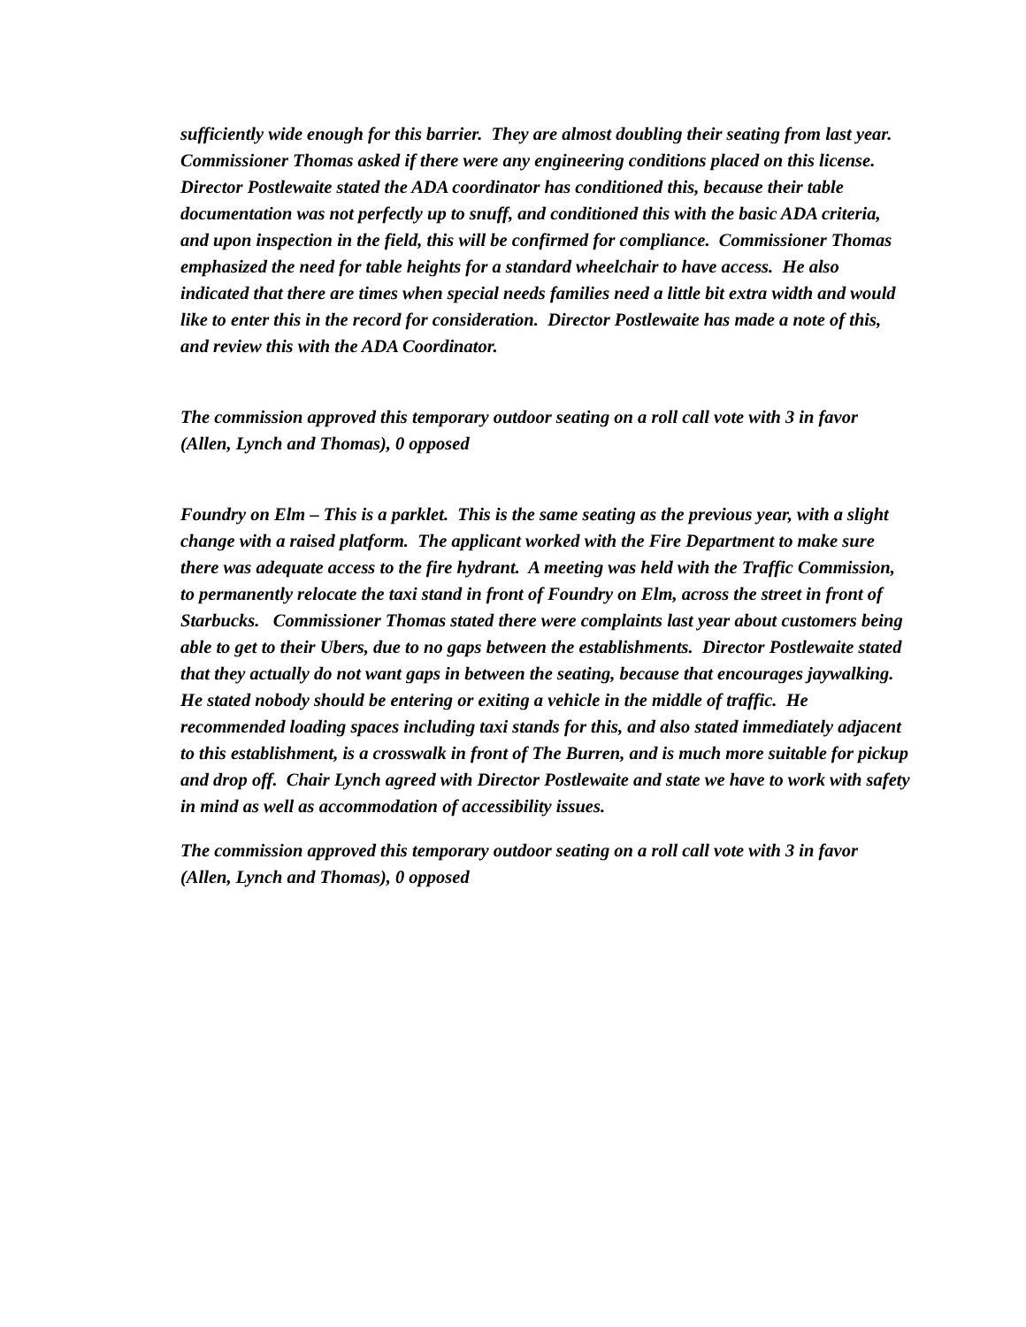sufficiently wide enough for this barrier. They are almost doubling their seating from last year. Commissioner Thomas asked if there were any engineering conditions placed on this license. Director Postlewaite stated the ADA coordinator has conditioned this, because their table documentation was not perfectly up to snuff, and conditioned this with the basic ADA criteria, and upon inspection in the field, this will be confirmed for compliance. Commissioner Thomas emphasized the need for table heights for a standard wheelchair to have access. He also indicated that there are times when special needs families need a little bit extra width and would like to enter this in the record for consideration. Director Postlewaite has made a note of this, and review this with the ADA Coordinator.
The commission approved this temporary outdoor seating on a roll call vote with 3 in favor (Allen, Lynch and Thomas), 0 opposed
Foundry on Elm – This is a parklet. This is the same seating as the previous year, with a slight change with a raised platform. The applicant worked with the Fire Department to make sure there was adequate access to the fire hydrant. A meeting was held with the Traffic Commission, to permanently relocate the taxi stand in front of Foundry on Elm, across the street in front of Starbucks. Commissioner Thomas stated there were complaints last year about customers being able to get to their Ubers, due to no gaps between the establishments. Director Postlewaite stated that they actually do not want gaps in between the seating, because that encourages jaywalking. He stated nobody should be entering or exiting a vehicle in the middle of traffic. He recommended loading spaces including taxi stands for this, and also stated immediately adjacent to this establishment, is a crosswalk in front of The Burren, and is much more suitable for pickup and drop off. Chair Lynch agreed with Director Postlewaite and state we have to work with safety in mind as well as accommodation of accessibility issues.
The commission approved this temporary outdoor seating on a roll call vote with 3 in favor (Allen, Lynch and Thomas), 0 opposed